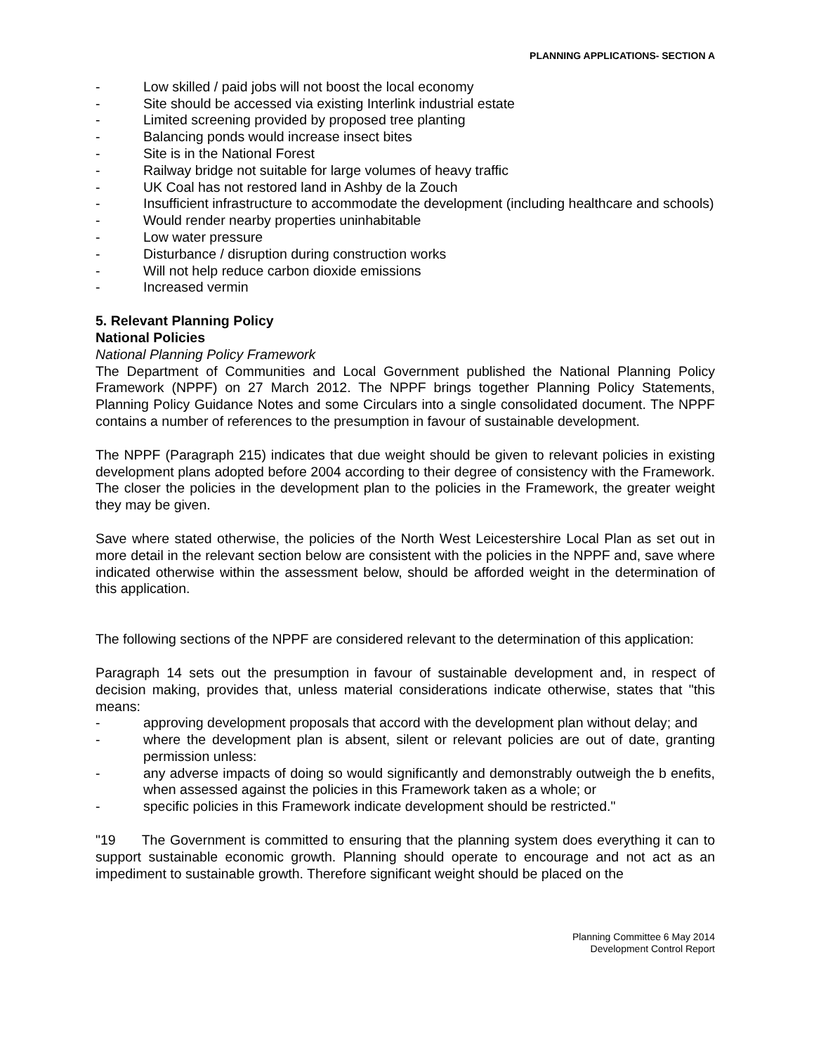PLANNING APPLICATIONS- SECTION A
- Low skilled / paid jobs will not boost the local economy
- Site should be accessed via existing Interlink industrial estate
- Limited screening provided by proposed tree planting
- Balancing ponds would increase insect bites
- Site is in the National Forest
- Railway bridge not suitable for large volumes of heavy traffic
- UK Coal has not restored land in Ashby de la Zouch
- Insufficient infrastructure to accommodate the development (including healthcare and schools)
- Would render nearby properties uninhabitable
- Low water pressure
- Disturbance / disruption during construction works
- Will not help reduce carbon dioxide emissions
- Increased vermin
5. Relevant Planning Policy
National Policies
National Planning Policy Framework
The Department of Communities and Local Government published the National Planning Policy Framework (NPPF) on 27 March 2012. The NPPF brings together Planning Policy Statements, Planning Policy Guidance Notes and some Circulars into a single consolidated document. The NPPF contains a number of references to the presumption in favour of sustainable development.
The NPPF (Paragraph 215) indicates that due weight should be given to relevant policies in existing development plans adopted before 2004 according to their degree of consistency with the Framework. The closer the policies in the development plan to the policies in the Framework, the greater weight they may be given.
Save where stated otherwise, the policies of the North West Leicestershire Local Plan as set out in more detail in the relevant section below are consistent with the policies in the NPPF and, save where indicated otherwise within the assessment below, should be afforded weight in the determination of this application.
The following sections of the NPPF are considered relevant to the determination of this application:
Paragraph 14 sets out the presumption in favour of sustainable development and, in respect of decision making, provides that, unless material considerations indicate otherwise, states that "this means:
- approving development proposals that accord with the development plan without delay; and
- where the development plan is absent, silent or relevant policies are out of date, granting permission unless:
- any adverse impacts of doing so would significantly and demonstrably outweigh the b enefits, when assessed against the policies in this Framework taken as a whole; or
- specific policies in this Framework indicate development should be restricted."
"19 The Government is committed to ensuring that the planning system does everything it can to support sustainable economic growth. Planning should operate to encourage and not act as an impediment to sustainable growth. Therefore significant weight should be placed on the
Planning Committee 6 May 2014
Development Control Report